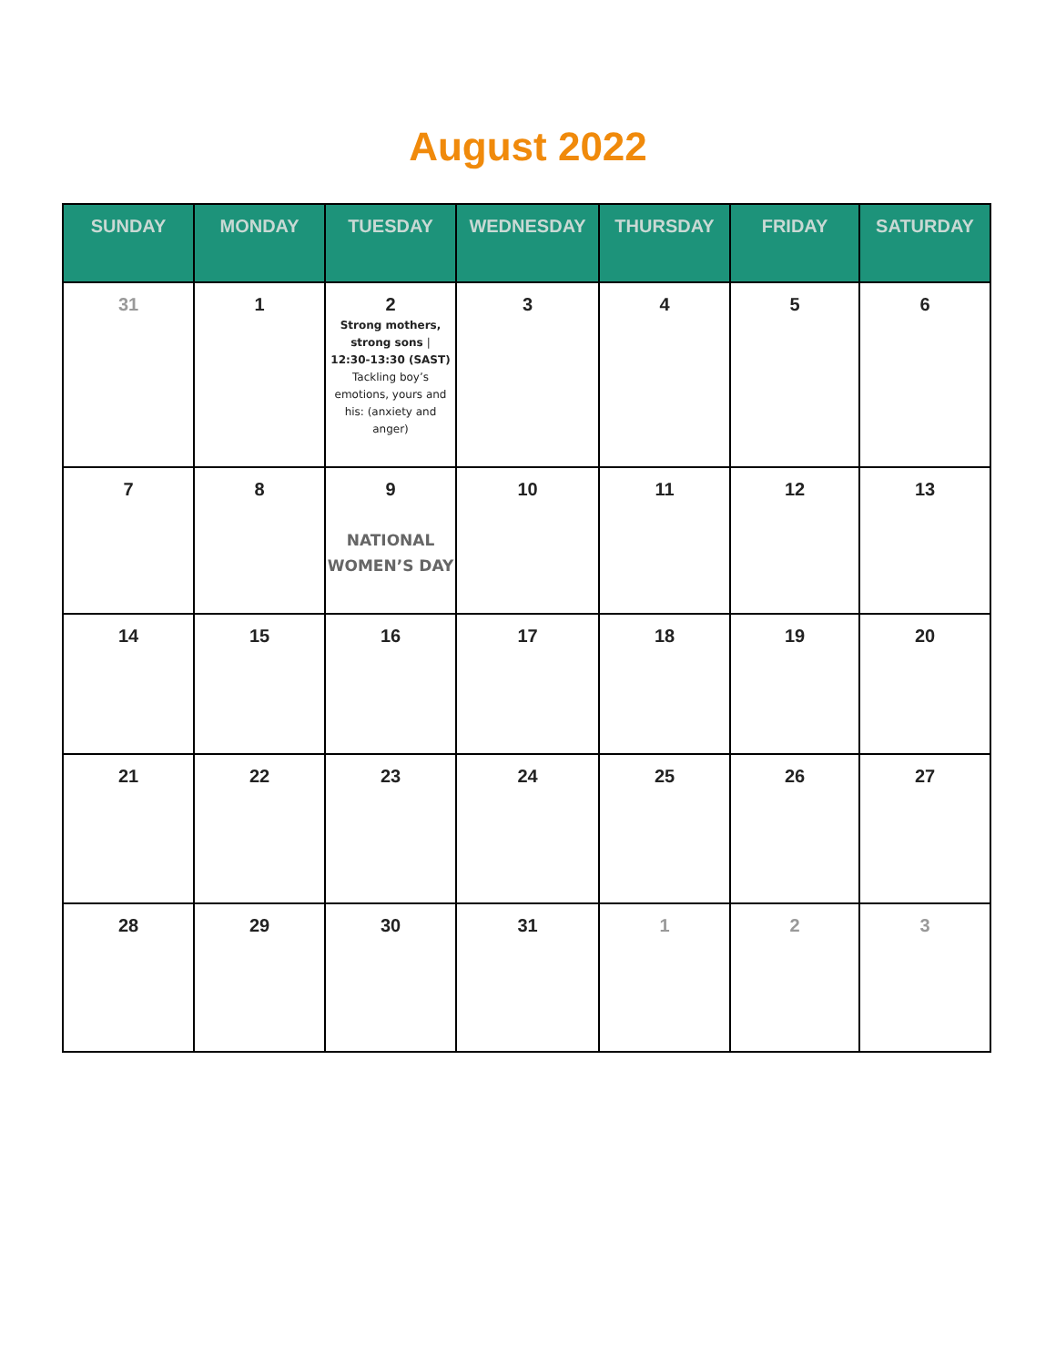August 2022
| SUNDAY | MONDAY | TUESDAY | WEDNESDAY | THURSDAY | FRIDAY | SATURDAY |
| --- | --- | --- | --- | --- | --- | --- |
| 31 | 1 | 2 Strong mothers, strong sons / 12:30-13:30 (SAST) Tackling boy’s emotions, yours and his: (anxiety and anger) | 3 | 4 | 5 | 6 |
| 7 | 8 | 9 NATIONAL WOMEN’S DAY | 10 | 11 | 12 | 13 |
| 14 | 15 | 16 | 17 | 18 | 19 | 20 |
| 21 | 22 | 23 | 24 | 25 | 26 | 27 |
| 28 | 29 | 30 | 31 | 1 | 2 | 3 |